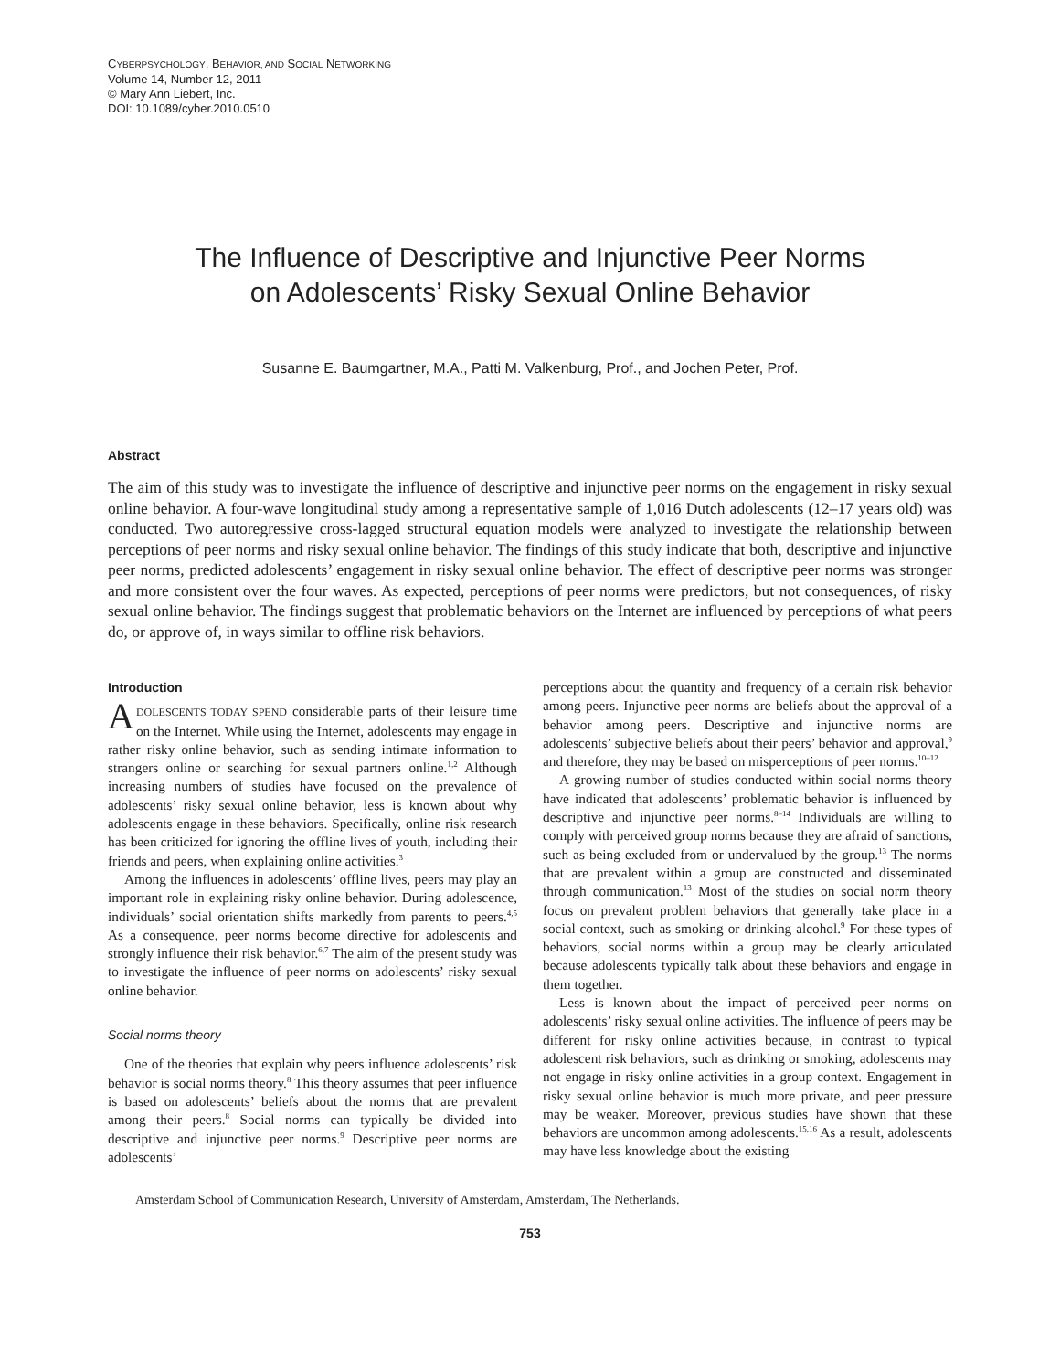CYBERPSYCHOLOGY, BEHAVIOR, AND SOCIAL NETWORKING
Volume 14, Number 12, 2011
© Mary Ann Liebert, Inc.
DOI: 10.1089/cyber.2010.0510
The Influence of Descriptive and Injunctive Peer Norms
on Adolescents’ Risky Sexual Online Behavior
Susanne E. Baumgartner, M.A., Patti M. Valkenburg, Prof., and Jochen Peter, Prof.
Abstract
The aim of this study was to investigate the influence of descriptive and injunctive peer norms on the engagement in risky sexual online behavior. A four-wave longitudinal study among a representative sample of 1,016 Dutch adolescents (12–17 years old) was conducted. Two autoregressive cross-lagged structural equation models were analyzed to investigate the relationship between perceptions of peer norms and risky sexual online behavior. The findings of this study indicate that both, descriptive and injunctive peer norms, predicted adolescents’ engagement in risky sexual online behavior. The effect of descriptive peer norms was stronger and more consistent over the four waves. As expected, perceptions of peer norms were predictors, but not consequences, of risky sexual online behavior. The findings suggest that problematic behaviors on the Internet are influenced by perceptions of what peers do, or approve of, in ways similar to offline risk behaviors.
Introduction
ADOLESCENTS TODAY SPEND considerable parts of their leisure time on the Internet. While using the Internet, adolescents may engage in rather risky online behavior, such as sending intimate information to strangers online or searching for sexual partners online.<sup>1,2</sup> Although increasing numbers of studies have focused on the prevalence of adolescents’ risky sexual online behavior, less is known about why adolescents engage in these behaviors. Specifically, online risk research has been criticized for ignoring the offline lives of youth, including their friends and peers, when explaining online activities.<sup>3</sup>
Among the influences in adolescents’ offline lives, peers may play an important role in explaining risky online behavior. During adolescence, individuals’ social orientation shifts markedly from parents to peers.<sup>4,5</sup> As a consequence, peer norms become directive for adolescents and strongly influence their risk behavior.<sup>6,7</sup> The aim of the present study was to investigate the influence of peer norms on adolescents’ risky sexual online behavior.
Social norms theory
One of the theories that explain why peers influence adolescents’ risk behavior is social norms theory.<sup>8</sup> This theory assumes that peer influence is based on adolescents’ beliefs about the norms that are prevalent among their peers.<sup>8</sup> Social norms can typically be divided into descriptive and injunctive peer norms.<sup>9</sup> Descriptive peer norms are adolescents’
perceptions about the quantity and frequency of a certain risk behavior among peers. Injunctive peer norms are beliefs about the approval of a behavior among peers. Descriptive and injunctive norms are adolescents’ subjective beliefs about their peers’ behavior and approval,<sup>9</sup> and therefore, they may be based on misperceptions of peer norms.<sup>10–12</sup>
A growing number of studies conducted within social norms theory have indicated that adolescents’ problematic behavior is influenced by descriptive and injunctive peer norms.<sup>8–14</sup> Individuals are willing to comply with perceived group norms because they are afraid of sanctions, such as being excluded from or undervalued by the group.<sup>13</sup> The norms that are prevalent within a group are constructed and disseminated through communication.<sup>13</sup> Most of the studies on social norm theory focus on prevalent problem behaviors that generally take place in a social context, such as smoking or drinking alcohol.<sup>9</sup> For these types of behaviors, social norms within a group may be clearly articulated because adolescents typically talk about these behaviors and engage in them together.
Less is known about the impact of perceived peer norms on adolescents’ risky sexual online activities. The influence of peers may be different for risky online activities because, in contrast to typical adolescent risk behaviors, such as drinking or smoking, adolescents may not engage in risky online activities in a group context. Engagement in risky sexual online behavior is much more private, and peer pressure may be weaker. Moreover, previous studies have shown that these behaviors are uncommon among adolescents.<sup>15,16</sup> As a result, adolescents may have less knowledge about the existing
Amsterdam School of Communication Research, University of Amsterdam, Amsterdam, The Netherlands.
753